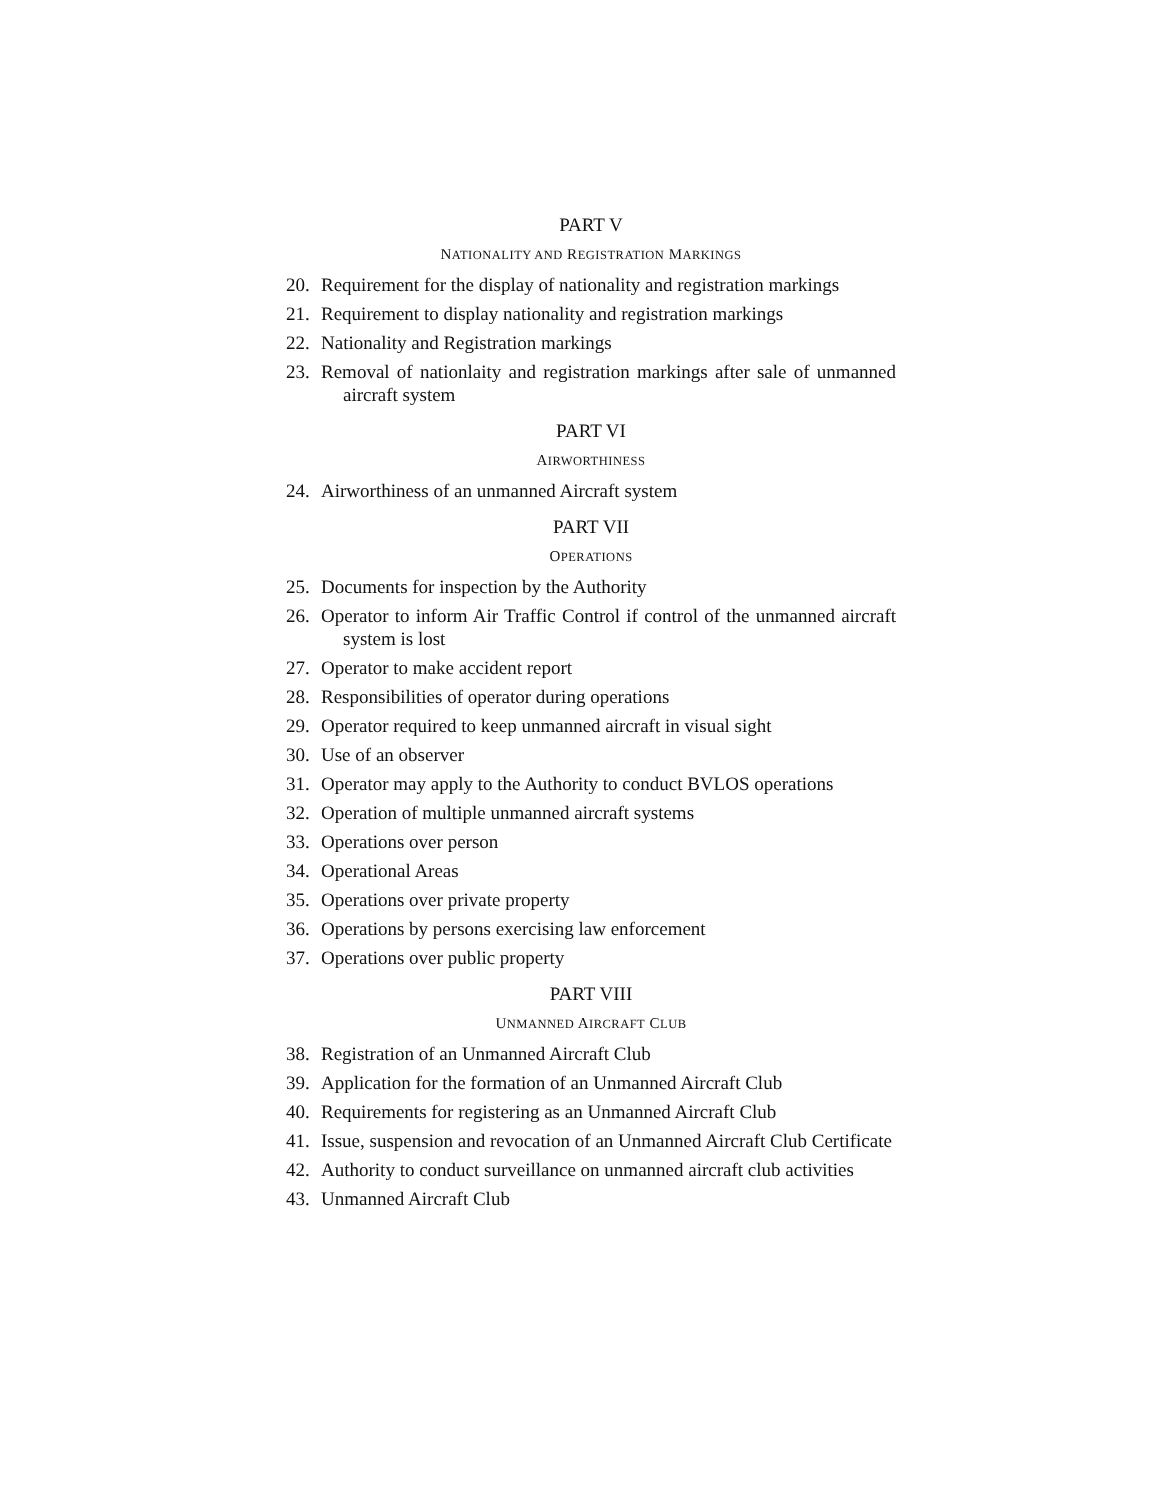PART V
NATIONALITY AND REGISTRATION MARKINGS
20. Requirement for the display of nationality and registration markings
21. Requirement to display nationality and registration markings
22. Nationality and Registration markings
23. Removal of nationlaity and registration markings after sale of unmanned aircraft system
PART VI
AIRWORTHINESS
24. Airworthiness of an unmanned Aircraft system
PART VII
OPERATIONS
25. Documents for inspection by the Authority
26. Operator to inform Air Traffic Control if control of the unmanned aircraft system is lost
27. Operator to make accident report
28. Responsibilities of operator during operations
29. Operator required to keep unmanned aircraft in visual sight
30. Use of an observer
31. Operator may apply to the Authority to conduct BVLOS operations
32. Operation of multiple unmanned aircraft systems
33. Operations over person
34. Operational Areas
35. Operations over private property
36. Operations by persons exercising law enforcement
37. Operations over public property
PART VIII
UNMANNED AIRCRAFT CLUB
38. Registration of an Unmanned Aircraft Club
39. Application for the formation of an Unmanned Aircraft Club
40. Requirements for registering as an Unmanned Aircraft Club
41. Issue, suspension and revocation of an Unmanned Aircraft Club Certificate
42. Authority to conduct surveillance on unmanned aircraft club activities
43. Unmanned Aircraft Club